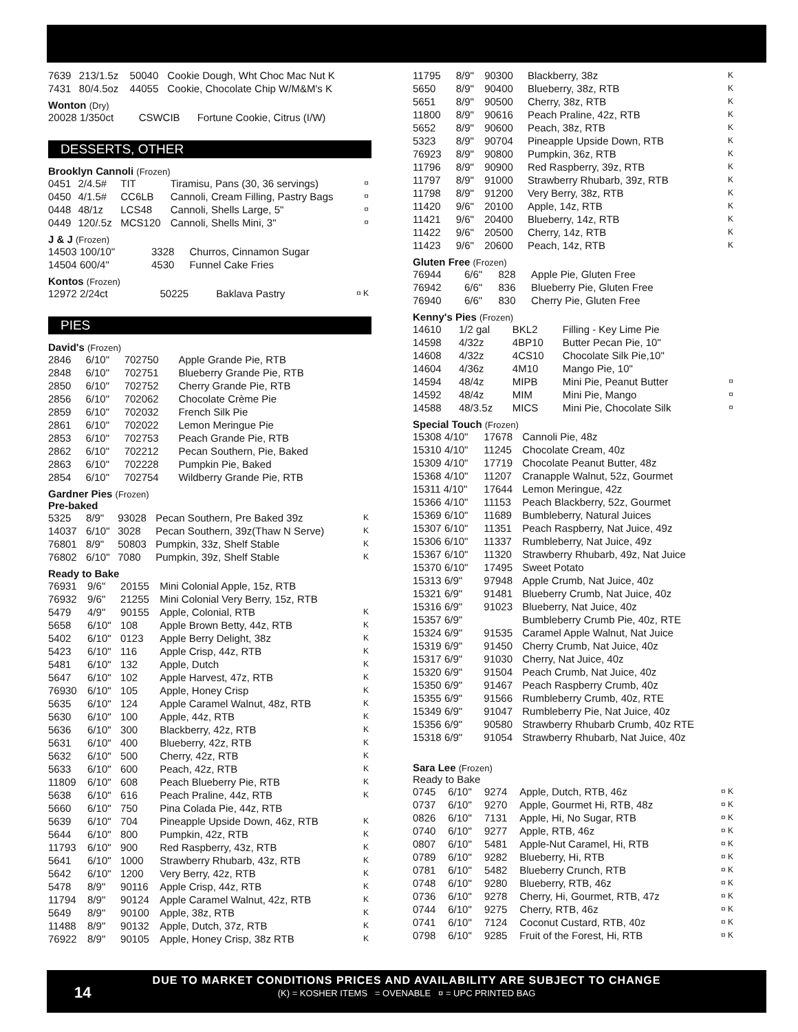| 7639 | 213/1.5z | 50040 | Cookie Dough, Wht Choc Mac Nut K |
| 7431 | 80/4.5oz | 44055 | Cookie, Chocolate Chip W/M&M's K |
Wonton (Dry)
| 20028 1/350ct | CSWCIB | Fortune Cookie, Citrus (I/W) |
DESSERTS, OTHER
Brooklyn Cannoli (Frozen)
| 0451 | 2/4.5# | TIT | Tiramisu, Pans (30, 36 servings) | ¤ |
| 0450 | 4/1.5# | CC6LB | Cannoli, Cream Filling, Pastry Bags | ¤ |
| 0448 | 48/1z | LCS48 | Cannoli, Shells Large, 5" | ¤ |
| 0449 | 120/.5z | MCS120 | Cannoli, Shells Mini, 3" | ¤ |
J & J (Frozen)
| 14503 100/10" | 3328 | Churros, Cinnamon Sugar |
| 14504 600/4" | 4530 | Funnel Cake Fries |
Kontos (Frozen)
| 12972 2/24ct | 50225 | Baklava Pastry | ¤ K |
PIES
David's (Frozen)
| 2846 | 6/10" | 702750 | Apple Grande Pie, RTB |
| 2848 | 6/10" | 702751 | Blueberry Grande Pie, RTB |
| 2850 | 6/10" | 702752 | Cherry Grande Pie, RTB |
| 2856 | 6/10" | 702062 | Chocolate Crème Pie |
| 2859 | 6/10" | 702032 | French Silk Pie |
| 2861 | 6/10" | 702022 | Lemon Meringue Pie |
| 2853 | 6/10" | 702753 | Peach Grande Pie, RTB |
| 2862 | 6/10" | 702212 | Pecan Southern, Pie, Baked |
| 2863 | 6/10" | 702228 | Pumpkin Pie, Baked |
| 2854 | 6/10" | 702754 | Wildberry Grande Pie, RTB |
Gardner Pies (Frozen)
Pre-baked
| 5325 | 8/9" | 93028 | Pecan Southern, Pre Baked 39z | K |
| 14037 | 6/10" | 3028 | Pecan Southern, 39z(Thaw N Serve) | K |
| 76801 | 8/9" | 50803 | Pumpkin, 33z, Shelf Stable | K |
| 76802 | 6/10" | 7080 | Pumpkin, 39z, Shelf Stable | K |
Ready to Bake
| 76931 | 9/6" | 20155 | Mini Colonial Apple, 15z, RTB | |
| 76932 | 9/6" | 21255 | Mini Colonial Very Berry, 15z, RTB | |
| 5479 | 4/9" | 90155 | Apple, Colonial, RTB | K |
| 5658 | 6/10" | 108 | Apple Brown Betty, 44z, RTB | K |
| 5402 | 6/10" | 0123 | Apple Berry Delight, 38z | K |
| 5423 | 6/10" | 116 | Apple Crisp, 44z, RTB | K |
| 5481 | 6/10" | 132 | Apple, Dutch | K |
| 5647 | 6/10" | 102 | Apple Harvest, 47z, RTB | K |
| 76930 | 6/10" | 105 | Apple, Honey Crisp | K |
| 5635 | 6/10" | 124 | Apple Caramel Walnut, 48z, RTB | K |
| 5630 | 6/10" | 100 | Apple, 44z, RTB | K |
| 5636 | 6/10" | 300 | Blackberry, 42z, RTB | K |
| 5631 | 6/10" | 400 | Blueberry, 42z, RTB | K |
| 5632 | 6/10" | 500 | Cherry, 42z, RTB | K |
| 5633 | 6/10" | 600 | Peach, 42z, RTB | K |
| 11809 | 6/10" | 608 | Peach Blueberry Pie, RTB | K |
| 5638 | 6/10" | 616 | Peach Praline, 44z, RTB | K |
| 5660 | 6/10" | 750 | Pina Colada Pie, 44z, RTB | |
| 5639 | 6/10" | 704 | Pineapple Upside Down, 46z, RTB | K |
| 5644 | 6/10" | 800 | Pumpkin, 42z, RTB | K |
| 11793 | 6/10" | 900 | Red Raspberry, 43z, RTB | K |
| 5641 | 6/10" | 1000 | Strawberry Rhubarb, 43z, RTB | K |
| 5642 | 6/10" | 1200 | Very Berry, 42z, RTB | K |
| 5478 | 8/9" | 90116 | Apple Crisp, 44z, RTB | K |
| 11794 | 8/9" | 90124 | Apple Caramel Walnut, 42z, RTB | K |
| 5649 | 8/9" | 90100 | Apple, 38z, RTB | K |
| 11488 | 8/9" | 90132 | Apple, Dutch, 37z, RTB | K |
| 76922 | 8/9" | 90105 | Apple, Honey Crisp, 38z RTB | K |
| 11795 | 8/9" | 90300 | Blackberry, 38z | K |
| 5650 | 8/9" | 90400 | Blueberry, 38z, RTB | K |
| 5651 | 8/9" | 90500 | Cherry, 38z, RTB | K |
| 11800 | 8/9" | 90616 | Peach Praline, 42z, RTB | K |
| 5652 | 8/9" | 90600 | Peach, 38z, RTB | K |
| 5323 | 8/9" | 90704 | Pineapple Upside Down, RTB | K |
| 76923 | 8/9" | 90800 | Pumpkin, 36z, RTB | K |
| 11796 | 8/9" | 90900 | Red Raspberry, 39z, RTB | K |
| 11797 | 8/9" | 91000 | Strawberry Rhubarb, 39z, RTB | K |
| 11798 | 8/9" | 91200 | Very Berry, 38z, RTB | K |
| 11420 | 9/6" | 20100 | Apple, 14z, RTB | K |
| 11421 | 9/6" | 20400 | Blueberry, 14z, RTB | K |
| 11422 | 9/6" | 20500 | Cherry, 14z, RTB | K |
| 11423 | 9/6" | 20600 | Peach, 14z, RTB | K |
Gluten Free (Frozen)
| 76944 | 6/6" | 828 | Apple Pie, Gluten Free |
| 76942 | 6/6" | 836 | Blueberry Pie, Gluten Free |
| 76940 | 6/6" | 830 | Cherry Pie, Gluten Free |
Kenny's Pies (Frozen)
| 14610 | 1/2 gal | BKL2 | Filling - Key Lime Pie | |
| 14598 | 4/32z | 4BP10 | Butter Pecan Pie, 10" | |
| 14608 | 4/32z | 4CS10 | Chocolate Silk Pie,10" | |
| 14604 | 4/36z | 4M10 | Mango Pie, 10" | |
| 14594 | 48/4z | MIPB | Mini Pie, Peanut Butter | ¤ |
| 14592 | 48/4z | MIM | Mini Pie, Mango | ¤ |
| 14588 | 48/3.5z | MICS | Mini Pie, Chocolate Silk | ¤ |
Special Touch (Frozen)
| 15308 4/10" | 17678 | Cannoli Pie, 48z |
| 15310 4/10" | 11245 | Chocolate Cream, 40z |
| 15309 4/10" | 17719 | Chocolate Peanut Butter, 48z |
| 15368 4/10" | 11207 | Cranapple Walnut, 52z, Gourmet |
| 15311 4/10" | 17644 | Lemon Meringue, 42z |
| 15366 4/10" | 11153 | Peach Blackberry, 52z, Gourmet |
| 15369 6/10" | 11689 | Bumbleberry, Natural Juices |
| 15307 6/10" | 11351 | Peach Raspberry, Nat Juice, 49z |
| 15306 6/10" | 11337 | Rumbleberry, Nat Juice, 49z |
| 15367 6/10" | 11320 | Strawberry Rhubarb, 49z, Nat Juice |
| 15370 6/10" | 17495 | Sweet Potato |
| 15313 6/9" | 97948 | Apple Crumb, Nat Juice, 40z |
| 15321 6/9" | 91481 | Blueberry Crumb, Nat Juice, 40z |
| 15316 6/9" | 91023 | Blueberry, Nat Juice, 40z |
| 15357 6/9" | | Bumbleberry Crumb Pie, 40z, RTE |
| 15324 6/9" | 91535 | Caramel Apple Walnut, Nat Juice |
| 15319 6/9" | 91450 | Cherry Crumb, Nat Juice, 40z |
| 15317 6/9" | 91030 | Cherry, Nat Juice, 40z |
| 15320 6/9" | 91504 | Peach Crumb, Nat Juice, 40z |
| 15350 6/9" | 91467 | Peach Raspberry Crumb, 40z |
| 15355 6/9" | 91566 | Rumbleberry Crumb, 40z, RTE |
| 15349 6/9" | 91047 | Rumbleberry Pie, Nat Juice, 40z |
| 15356 6/9" | 90580 | Strawberry Rhubarb Crumb, 40z RTE |
| 15318 6/9" | 91054 | Strawberry Rhubarb, Nat Juice, 40z |
Sara Lee (Frozen)
Ready to Bake
| 0745 | 6/10" | 9274 | Apple, Dutch, RTB, 46z | ¤ K |
| 0737 | 6/10" | 9270 | Apple, Gourmet Hi, RTB, 48z | ¤ K |
| 0826 | 6/10" | 7131 | Apple, Hi, No Sugar, RTB | ¤ K |
| 0740 | 6/10" | 9277 | Apple, RTB, 46z | ¤ K |
| 0807 | 6/10" | 5481 | Apple-Nut Caramel, Hi, RTB | ¤ K |
| 0789 | 6/10" | 9282 | Blueberry, Hi, RTB | ¤ K |
| 0781 | 6/10" | 5482 | Blueberry Crunch, RTB | ¤ K |
| 0748 | 6/10" | 9280 | Blueberry, RTB, 46z | ¤ K |
| 0736 | 6/10" | 9278 | Cherry, Hi, Gourmet, RTB, 47z | ¤ K |
| 0744 | 6/10" | 9275 | Cherry, RTB, 46z | ¤ K |
| 0741 | 6/10" | 7124 | Coconut Custard, RTB, 40z | ¤ K |
| 0798 | 6/10" | 9285 | Fruit of the Forest, Hi, RTB | ¤ K |
14
DUE TO MARKET CONDITIONS PRICES AND AVAILABILITY ARE SUBJECT TO CHANGE
(K) = KOSHER ITEMS = OVENABLE ¤ = UPC PRINTED BAG